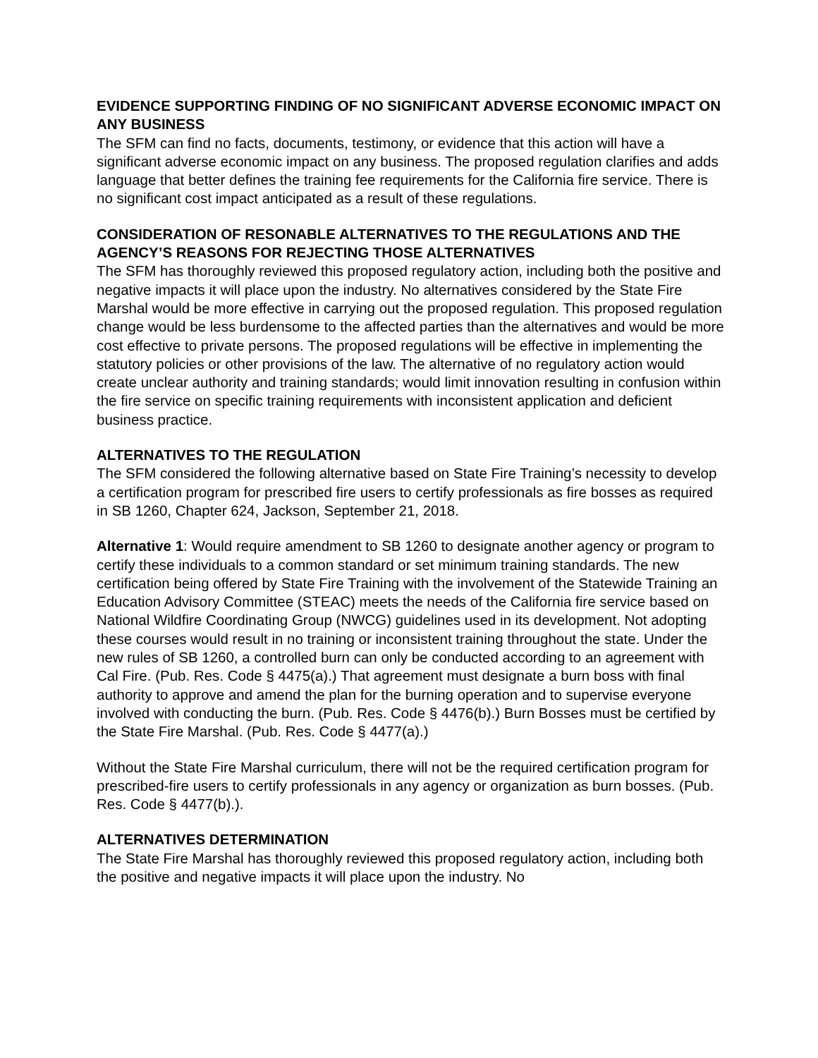EVIDENCE SUPPORTING FINDING OF NO SIGNIFICANT ADVERSE ECONOMIC IMPACT ON ANY BUSINESS
The SFM can find no facts, documents, testimony, or evidence that this action will have a significant adverse economic impact on any business. The proposed regulation clarifies and adds language that better defines the training fee requirements for the California fire service. There is no significant cost impact anticipated as a result of these regulations.
CONSIDERATION OF RESONABLE ALTERNATIVES TO THE REGULATIONS AND THE AGENCY’S REASONS FOR REJECTING THOSE ALTERNATIVES
The SFM has thoroughly reviewed this proposed regulatory action, including both the positive and negative impacts it will place upon the industry. No alternatives considered by the State Fire Marshal would be more effective in carrying out the proposed regulation. This proposed regulation change would be less burdensome to the affected parties than the alternatives and would be more cost effective to private persons. The proposed regulations will be effective in implementing the statutory policies or other provisions of the law. The alternative of no regulatory action would create unclear authority and training standards; would limit innovation resulting in confusion within the fire service on specific training requirements with inconsistent application and deficient business practice.
ALTERNATIVES TO THE REGULATION
The SFM considered the following alternative based on State Fire Training’s necessity to develop a certification program for prescribed fire users to certify professionals as fire bosses as required in SB 1260, Chapter 624, Jackson, September 21, 2018.
Alternative 1: Would require amendment to SB 1260 to designate another agency or program to certify these individuals to a common standard or set minimum training standards. The new certification being offered by State Fire Training with the involvement of the Statewide Training an Education Advisory Committee (STEAC) meets the needs of the California fire service based on National Wildfire Coordinating Group (NWCG) guidelines used in its development. Not adopting these courses would result in no training or inconsistent training throughout the state. Under the new rules of SB 1260, a controlled burn can only be conducted according to an agreement with Cal Fire. (Pub. Res. Code § 4475(a).) That agreement must designate a burn boss with final authority to approve and amend the plan for the burning operation and to supervise everyone involved with conducting the burn. (Pub. Res. Code § 4476(b).) Burn Bosses must be certified by the State Fire Marshal. (Pub. Res. Code § 4477(a).)
Without the State Fire Marshal curriculum, there will not be the required certification program for prescribed-fire users to certify professionals in any agency or organization as burn bosses. (Pub. Res. Code § 4477(b).).
ALTERNATIVES DETERMINATION
The State Fire Marshal has thoroughly reviewed this proposed regulatory action, including both the positive and negative impacts it will place upon the industry. No